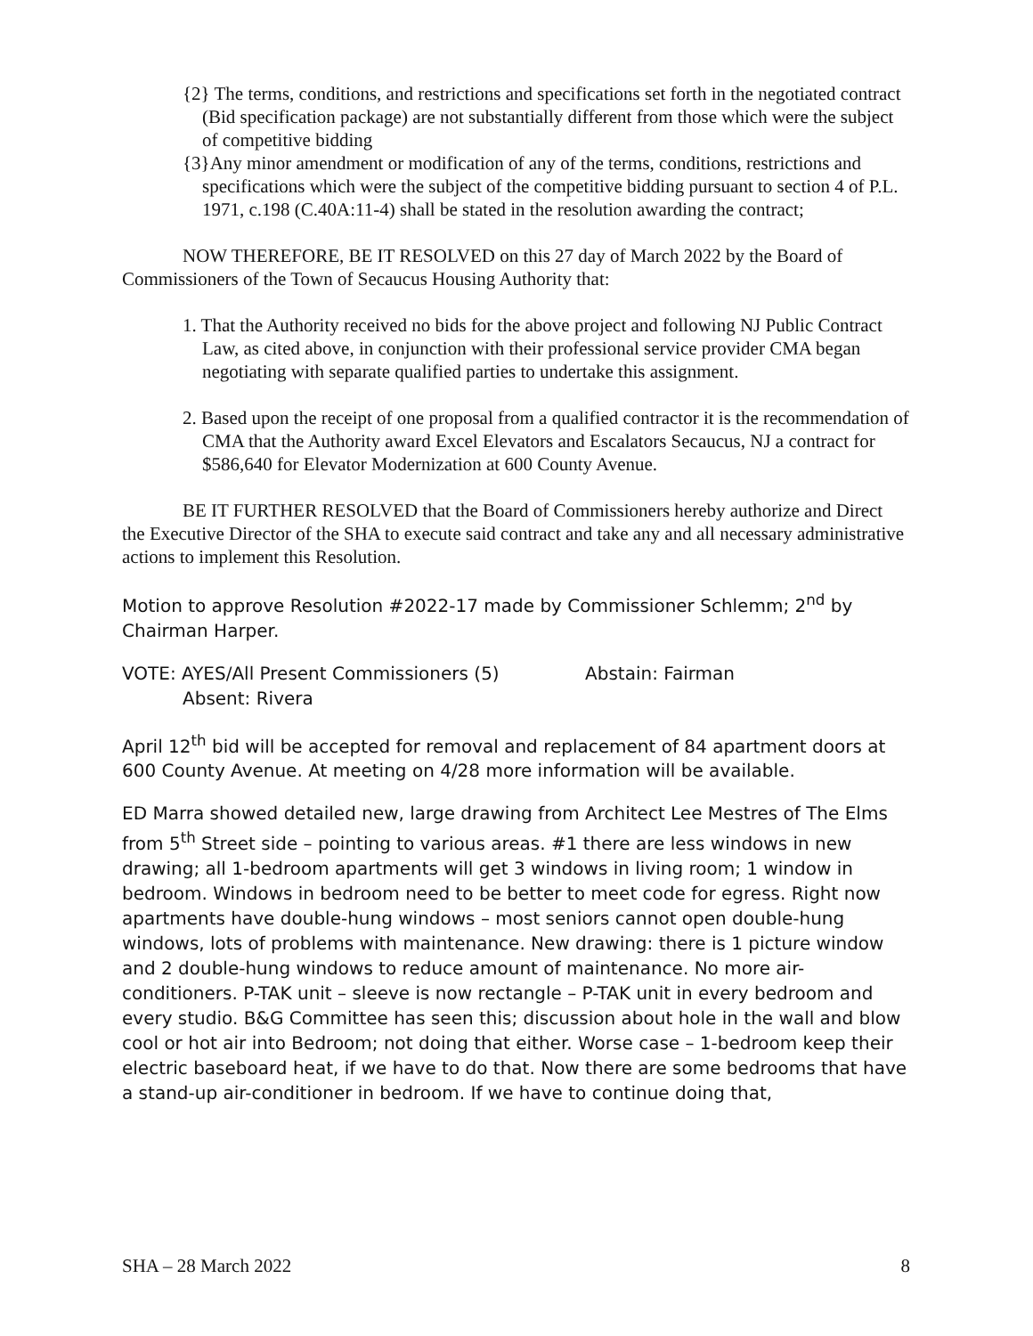{2} The terms, conditions, and restrictions and specifications set forth in the negotiated contract (Bid specification package) are not substantially different from those which were the subject of competitive bidding
{3}Any minor amendment or modification of any of the terms, conditions, restrictions and specifications which were the subject of the competitive bidding pursuant to section 4 of P.L. 1971, c.198 (C.40A:11-4) shall be stated in the resolution awarding the contract;
NOW THEREFORE, BE IT RESOLVED on this 27 day of March 2022 by the Board of Commissioners of the Town of Secaucus Housing Authority that:
1. That the Authority received no bids for the above project and following NJ Public Contract Law, as cited above, in conjunction with their professional service provider CMA began negotiating with separate qualified parties to undertake this assignment.
2. Based upon the receipt of one proposal from a qualified contractor it is the recommendation of CMA that the Authority award Excel Elevators and Escalators Secaucus, NJ a contract for $586,640 for Elevator Modernization at 600 County Avenue.
BE IT FURTHER RESOLVED that the Board of Commissioners hereby authorize and Direct the Executive Director of the SHA to execute said contract and take any and all necessary administrative actions to implement this Resolution.
Motion to approve Resolution #2022-17 made by Commissioner Schlemm; 2<sup>nd</sup> by Chairman Harper.
VOTE: AYES/All Present Commissioners (5) Abstain: Fairman
Absent: Rivera
April 12<sup>th</sup> bid will be accepted for removal and replacement of 84 apartment doors at 600 County Avenue. At meeting on 4/28 more information will be available.
ED Marra showed detailed new, large drawing from Architect Lee Mestres of The Elms from 5<sup>th</sup> Street side – pointing to various areas. #1 there are less windows in new drawing; all 1-bedroom apartments will get 3 windows in living room; 1 window in bedroom. Windows in bedroom need to be better to meet code for egress. Right now apartments have double-hung windows – most seniors cannot open double-hung windows, lots of problems with maintenance. New drawing: there is 1 picture window and 2 double-hung windows to reduce amount of maintenance. No more air-conditioners. P-TAK unit – sleeve is now rectangle – P-TAK unit in every bedroom and every studio. B&G Committee has seen this; discussion about hole in the wall and blow cool or hot air into Bedroom; not doing that either. Worse case – 1-bedroom keep their electric baseboard heat, if we have to do that. Now there are some bedrooms that have a stand-up air-conditioner in bedroom. If we have to continue doing that,
SHA – 28 March 2022 8